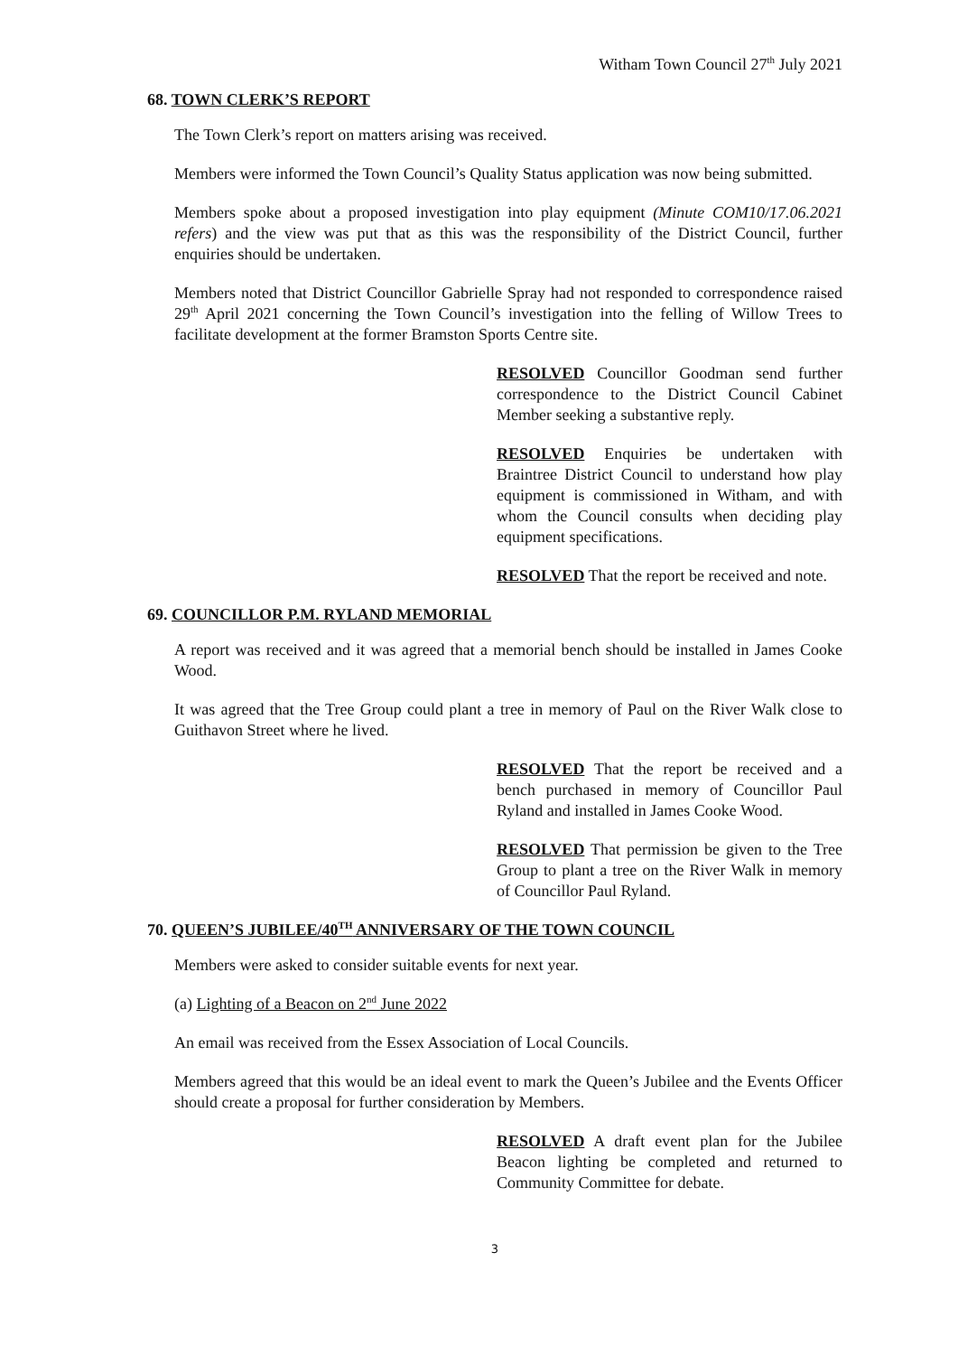Witham Town Council 27<sup>th</sup> July 2021
68. TOWN CLERK’S REPORT
The Town Clerk’s report on matters arising was received.
Members were informed the Town Council’s Quality Status application was now being submitted.
Members spoke about a proposed investigation into play equipment (Minute COM10/17.06.2021 refers) and the view was put that as this was the responsibility of the District Council, further enquiries should be undertaken.
Members noted that District Councillor Gabrielle Spray had not responded to correspondence raised 29<sup>th</sup> April 2021 concerning the Town Council’s investigation into the felling of Willow Trees to facilitate development at the former Bramston Sports Centre site.
RESOLVED Councillor Goodman send further correspondence to the District Council Cabinet Member seeking a substantive reply.
RESOLVED Enquiries be undertaken with Braintree District Council to understand how play equipment is commissioned in Witham, and with whom the Council consults when deciding play equipment specifications.
RESOLVED That the report be received and note.
69. COUNCILLOR P.M. RYLAND MEMORIAL
A report was received and it was agreed that a memorial bench should be installed in James Cooke Wood.
It was agreed that the Tree Group could plant a tree in memory of Paul on the River Walk close to Guithavon Street where he lived.
RESOLVED That the report be received and a bench purchased in memory of Councillor Paul Ryland and installed in James Cooke Wood.
RESOLVED That permission be given to the Tree Group to plant a tree on the River Walk in memory of Councillor Paul Ryland.
70. QUEEN’S JUBILEE/40<sup>TH</sup> ANNIVERSARY OF THE TOWN COUNCIL
Members were asked to consider suitable events for next year.
(a) Lighting of a Beacon on 2<sup>nd</sup> June 2022
An email was received from the Essex Association of Local Councils.
Members agreed that this would be an ideal event to mark the Queen’s Jubilee and the Events Officer should create a proposal for further consideration by Members.
RESOLVED A draft event plan for the Jubilee Beacon lighting be completed and returned to Community Committee for debate.
3